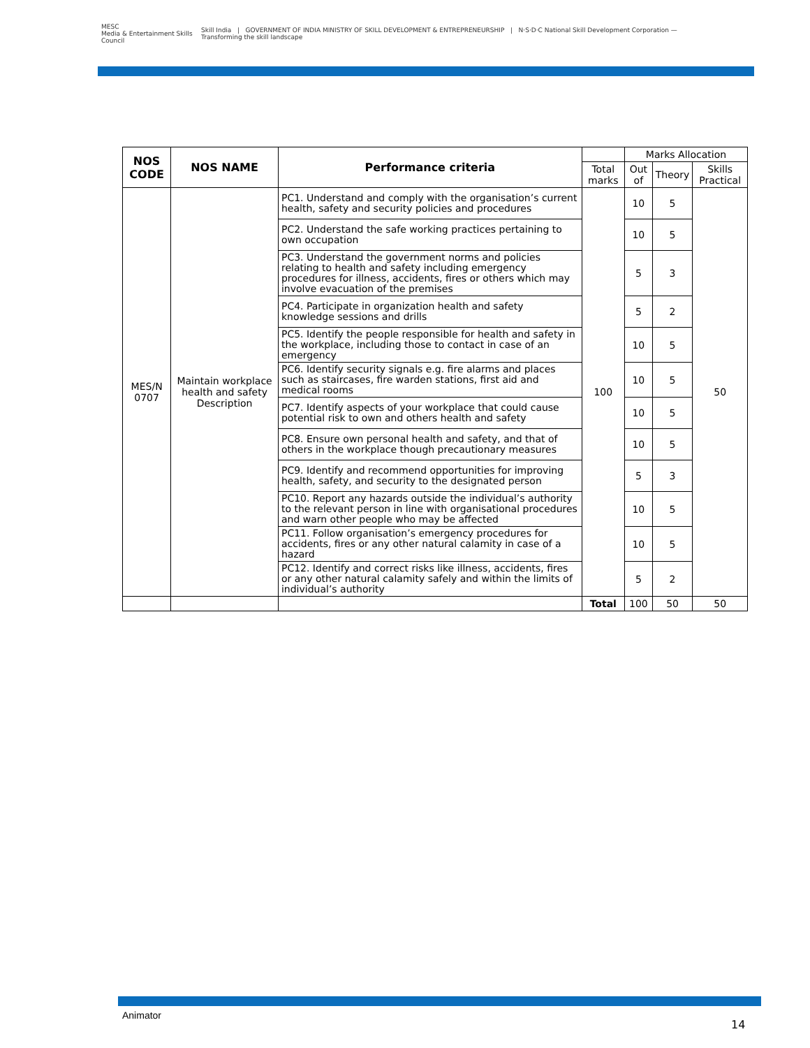MESC
Media & Entertainment Skills Council
Skill India | GOVERNMENT OF INDIA MINISTRY OF SKILL DEVELOPMENT & ENTREPRENEURSHIP | N·S·D·C National Skill Development Corporation — Transforming the skill landscape
| NOS CODE | NOS NAME | Performance criteria | | Marks Allocation | | |
| | | | Total marks | Out of | Theory | Skills Practical |
| MES/N 0707 | Maintain workplace health and safety Description | PC1. Understand and comply with the organisation’s current health, safety and security policies and procedures | 100 | 10 | 5 | 50 |
| | | PC2. Understand the safe working practices pertaining to own occupation | | 10 | 5 | |
| | | PC3. Understand the government norms and policies relating to health and safety including emergency procedures for illness, accidents, fires or others which may involve evacuation of the premises | | 5 | 3 | |
| | | PC4. Participate in organization health and safety knowledge sessions and drills | | 5 | 2 | |
| | | PC5. Identify the people responsible for health and safety in the workplace, including those to contact in case of an emergency | | 10 | 5 | |
| | | PC6. Identify security signals e.g. fire alarms and places such as staircases, fire warden stations, first aid and medical rooms | | 10 | 5 | |
| | | PC7. Identify aspects of your workplace that could cause potential risk to own and others health and safety | | 10 | 5 | |
| | | PC8. Ensure own personal health and safety, and that of others in the workplace though precautionary measures | | 10 | 5 | |
| | | PC9. Identify and recommend opportunities for improving health, safety, and security to the designated person | | 5 | 3 | |
| | | PC10. Report any hazards outside the individual’s authority to the relevant person in line with organisational procedures and warn other people who may be affected | | 10 | 5 | |
| | | PC11. Follow organisation’s emergency procedures for accidents, fires or any other natural calamity in case of a hazard | | 10 | 5 | |
| | | PC12. Identify and correct risks like illness, accidents, fires or any other natural calamity safely and within the limits of individual’s authority | | 5 | 2 | |
| | | | Total | 100 | 50 | 50 |
Animator
14